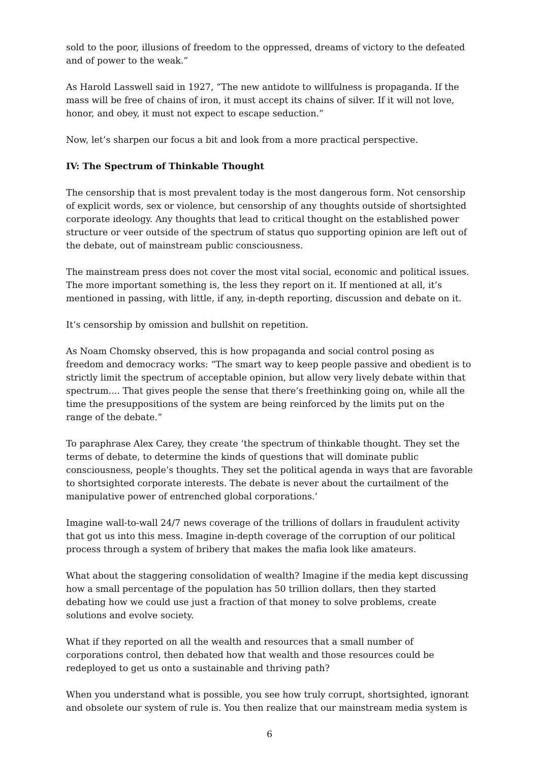sold to the poor, illusions of freedom to the oppressed, dreams of victory to the defeated and of power to the weak.”
As Harold Lasswell said in 1927, “The new antidote to willfulness is propaganda. If the mass will be free of chains of iron, it must accept its chains of silver. If it will not love, honor, and obey, it must not expect to escape seduction.”
Now, let’s sharpen our focus a bit and look from a more practical perspective.
IV: The Spectrum of Thinkable Thought
The censorship that is most prevalent today is the most dangerous form. Not censorship of explicit words, sex or violence, but censorship of any thoughts outside of shortsighted corporate ideology. Any thoughts that lead to critical thought on the established power structure or veer outside of the spectrum of status quo supporting opinion are left out of the debate, out of mainstream public consciousness.
The mainstream press does not cover the most vital social, economic and political issues. The more important something is, the less they report on it. If mentioned at all, it’s mentioned in passing, with little, if any, in-depth reporting, discussion and debate on it.
It’s censorship by omission and bullshit on repetition.
As Noam Chomsky observed, this is how propaganda and social control posing as freedom and democracy works: “The smart way to keep people passive and obedient is to strictly limit the spectrum of acceptable opinion, but allow very lively debate within that spectrum.... That gives people the sense that there’s freethinking going on, while all the time the presuppositions of the system are being reinforced by the limits put on the range of the debate.”
To paraphrase Alex Carey, they create ‘the spectrum of thinkable thought. They set the terms of debate, to determine the kinds of questions that will dominate public consciousness, people’s thoughts. They set the political agenda in ways that are favorable to shortsighted corporate interests. The debate is never about the curtailment of the manipulative power of entrenched global corporations.’
Imagine wall-to-wall 24/7 news coverage of the trillions of dollars in fraudulent activity that got us into this mess. Imagine in-depth coverage of the corruption of our political process through a system of bribery that makes the mafia look like amateurs.
What about the staggering consolidation of wealth? Imagine if the media kept discussing how a small percentage of the population has 50 trillion dollars, then they started debating how we could use just a fraction of that money to solve problems, create solutions and evolve society.
What if they reported on all the wealth and resources that a small number of corporations control, then debated how that wealth and those resources could be redeployed to get us onto a sustainable and thriving path?
When you understand what is possible, you see how truly corrupt, shortsighted, ignorant and obsolete our system of rule is. You then realize that our mainstream media system is
6